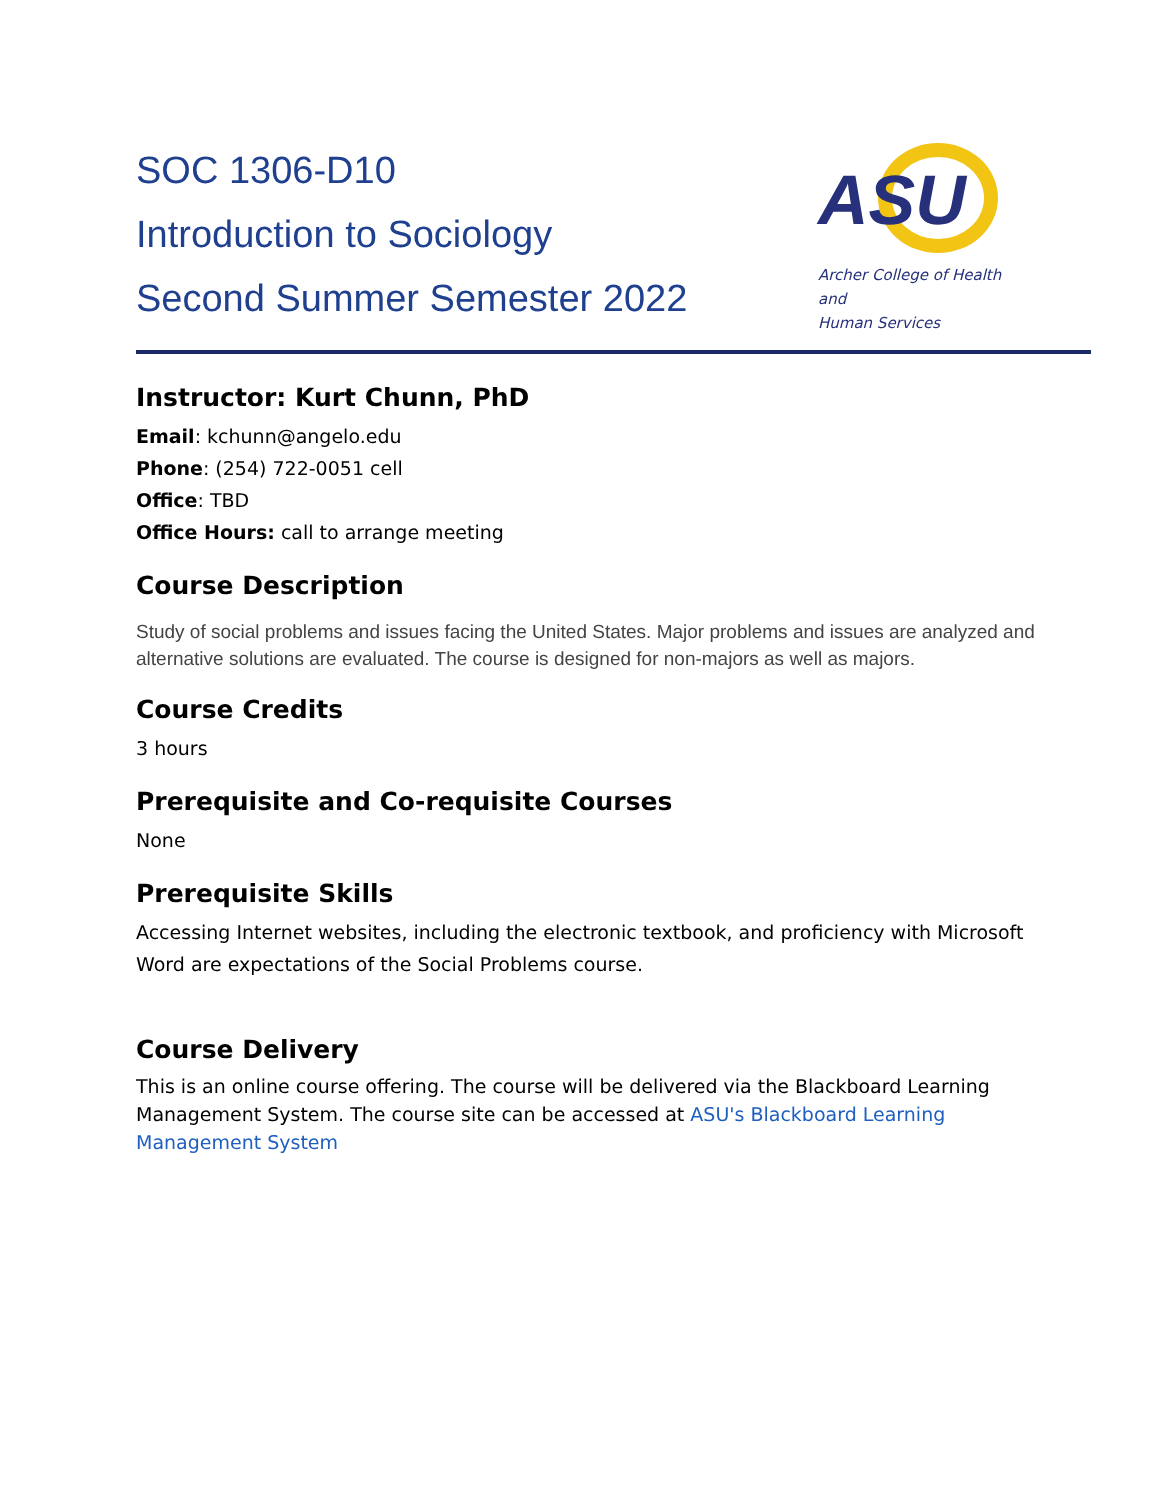SOC 1306-D10
Introduction to Sociology
Second Summer Semester 2022
ASU
Archer College of Health and
Human Services
Instructor: Kurt Chunn, PhD
Email: kchunn@angelo.edu
Phone: (254) 722-0051 cell
Office: TBD
Office Hours: call to arrange meeting
Course Description
Study of social problems and issues facing the United States. Major problems and issues are analyzed and alternative solutions are evaluated. The course is designed for non-majors as well as majors.
Course Credits
3 hours
Prerequisite and Co-requisite Courses
None
Prerequisite Skills
Accessing Internet websites, including the electronic textbook, and proficiency with Microsoft Word are expectations of the Social Problems course.
Course Delivery
This is an online course offering. The course will be delivered via the Blackboard Learning Management System. The course site can be accessed at ASU's Blackboard Learning Management System